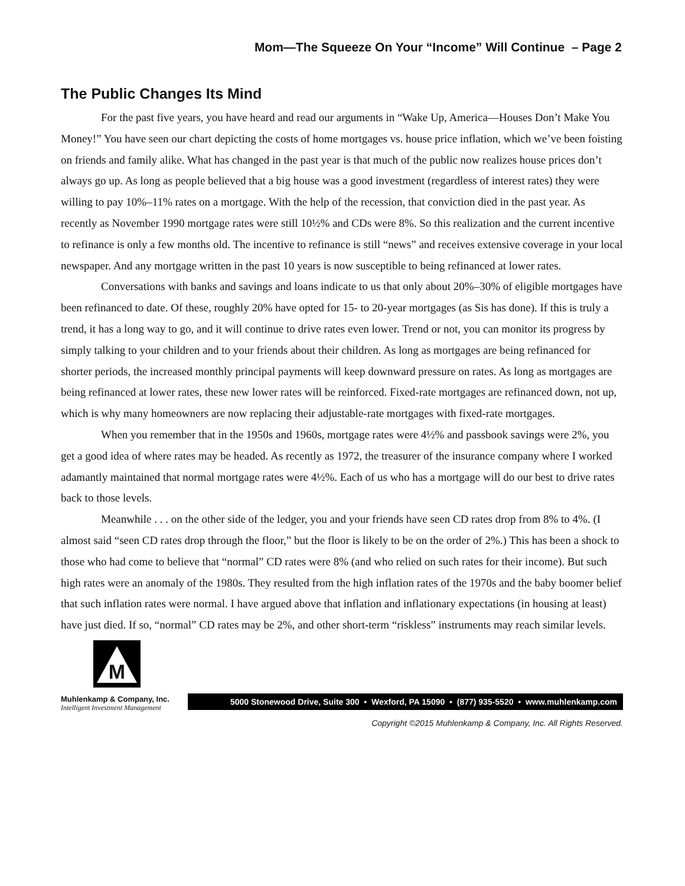Mom—The Squeeze On Your “Income” Will Continue – Page 2
The Public Changes Its Mind
For the past five years, you have heard and read our arguments in “Wake Up, America—Houses Don’t Make You Money!” You have seen our chart depicting the costs of home mortgages vs. house price inflation, which we’ve been foisting on friends and family alike. What has changed in the past year is that much of the public now realizes house prices don’t always go up. As long as people believed that a big house was a good investment (regardless of interest rates) they were willing to pay 10%–11% rates on a mortgage. With the help of the recession, that conviction died in the past year. As recently as November 1990 mortgage rates were still 10½% and CDs were 8%. So this realization and the current incentive to refinance is only a few months old. The incentive to refinance is still “news” and receives extensive coverage in your local newspaper. And any mortgage written in the past 10 years is now susceptible to being refinanced at lower rates.
Conversations with banks and savings and loans indicate to us that only about 20%–30% of eligible mortgages have been refinanced to date. Of these, roughly 20% have opted for 15- to 20-year mortgages (as Sis has done). If this is truly a trend, it has a long way to go, and it will continue to drive rates even lower. Trend or not, you can monitor its progress by simply talking to your children and to your friends about their children. As long as mortgages are being refinanced for shorter periods, the increased monthly principal payments will keep downward pressure on rates. As long as mortgages are being refinanced at lower rates, these new lower rates will be reinforced. Fixed-rate mortgages are refinanced down, not up, which is why many homeowners are now replacing their adjustable-rate mortgages with fixed-rate mortgages.
When you remember that in the 1950s and 1960s, mortgage rates were 4½% and passbook savings were 2%, you get a good idea of where rates may be headed. As recently as 1972, the treasurer of the insurance company where I worked adamantly maintained that normal mortgage rates were 4½%. Each of us who has a mortgage will do our best to drive rates back to those levels.
Meanwhile . . . on the other side of the ledger, you and your friends have seen CD rates drop from 8% to 4%. (I almost said “seen CD rates drop through the floor,” but the floor is likely to be on the order of 2%.) This has been a shock to those who had come to believe that “normal” CD rates were 8% (and who relied on such rates for their income). But such high rates were an anomaly of the 1980s. They resulted from the high inflation rates of the 1970s and the baby boomer belief that such inflation rates were normal. I have argued above that inflation and inflationary expectations (in housing at least) have just died. If so, “normal” CD rates may be 2%, and other short-term “riskless” instruments may reach similar levels.
M
Muhlenkamp & Company, Inc.
Intelligent Investment Management
5000 Stonewood Drive, Suite 300 • Wexford, PA 15090 • (877) 935-5520 • www.muhlenkamp.com
Copyright ©2015 Muhlenkamp & Company, Inc. All Rights Reserved.